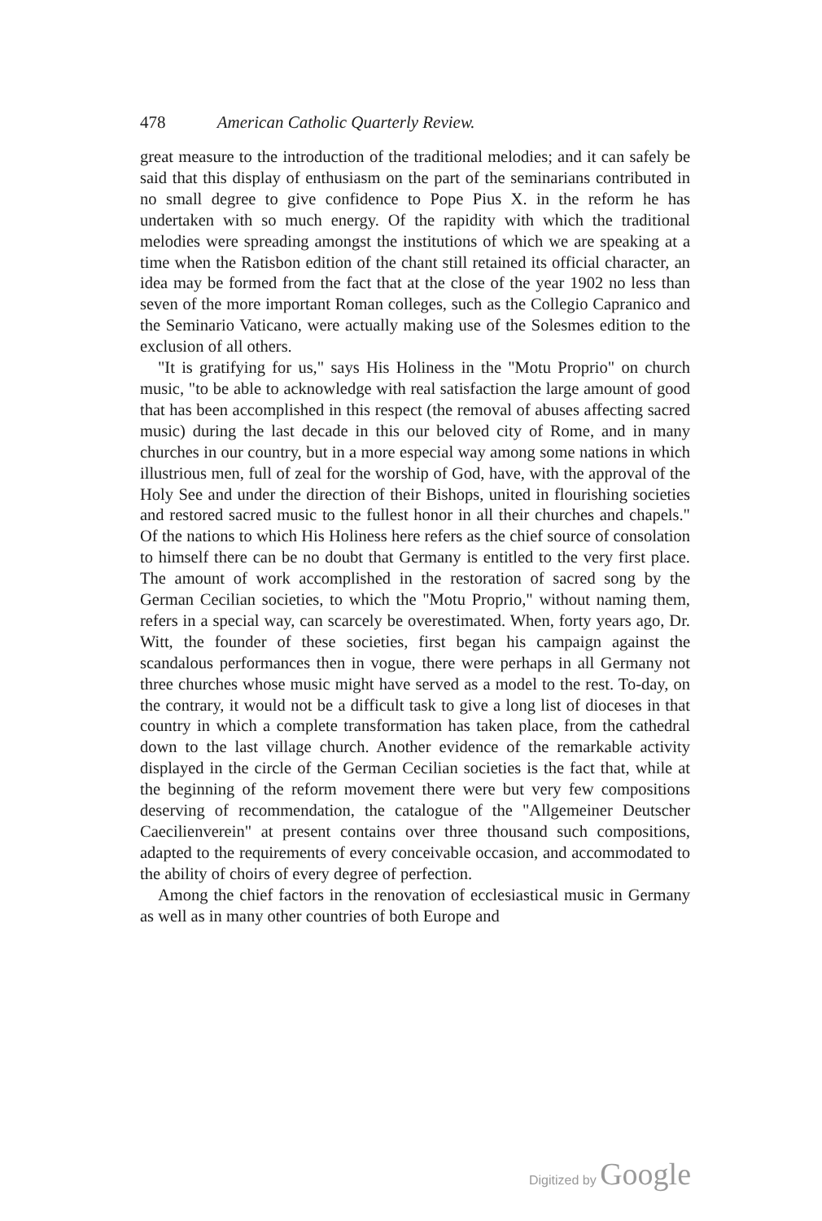478 American Catholic Quarterly Review.
great measure to the introduction of the traditional melodies; and it can safely be said that this display of enthusiasm on the part of the seminarians contributed in no small degree to give confidence to Pope Pius X. in the reform he has undertaken with so much energy. Of the rapidity with which the traditional melodies were spreading amongst the institutions of which we are speaking at a time when the Ratisbon edition of the chant still retained its official character, an idea may be formed from the fact that at the close of the year 1902 no less than seven of the more important Roman colleges, such as the Collegio Capranico and the Seminario Vaticano, were actually making use of the Solesmes edition to the exclusion of all others.
"It is gratifying for us," says His Holiness in the "Motu Proprio" on church music, "to be able to acknowledge with real satisfaction the large amount of good that has been accomplished in this respect (the removal of abuses affecting sacred music) during the last decade in this our beloved city of Rome, and in many churches in our country, but in a more especial way among some nations in which illustrious men, full of zeal for the worship of God, have, with the approval of the Holy See and under the direction of their Bishops, united in flourishing societies and restored sacred music to the fullest honor in all their churches and chapels." Of the nations to which His Holiness here refers as the chief source of consolation to himself there can be no doubt that Germany is entitled to the very first place. The amount of work accomplished in the restoration of sacred song by the German Cecilian societies, to which the "Motu Proprio," without naming them, refers in a special way, can scarcely be overestimated. When, forty years ago, Dr. Witt, the founder of these societies, first began his campaign against the scandalous performances then in vogue, there were perhaps in all Germany not three churches whose music might have served as a model to the rest. To-day, on the contrary, it would not be a difficult task to give a long list of dioceses in that country in which a complete transformation has taken place, from the cathedral down to the last village church. Another evidence of the remarkable activity displayed in the circle of the German Cecilian societies is the fact that, while at the beginning of the reform movement there were but very few compositions deserving of recommendation, the catalogue of the "Allgemeiner Deutscher Caecilienverein" at present contains over three thousand such compositions, adapted to the requirements of every conceivable occasion, and accommodated to the ability of choirs of every degree of perfection.
Among the chief factors in the renovation of ecclesiastical music in Germany as well as in many other countries of both Europe and
Digitized by Google